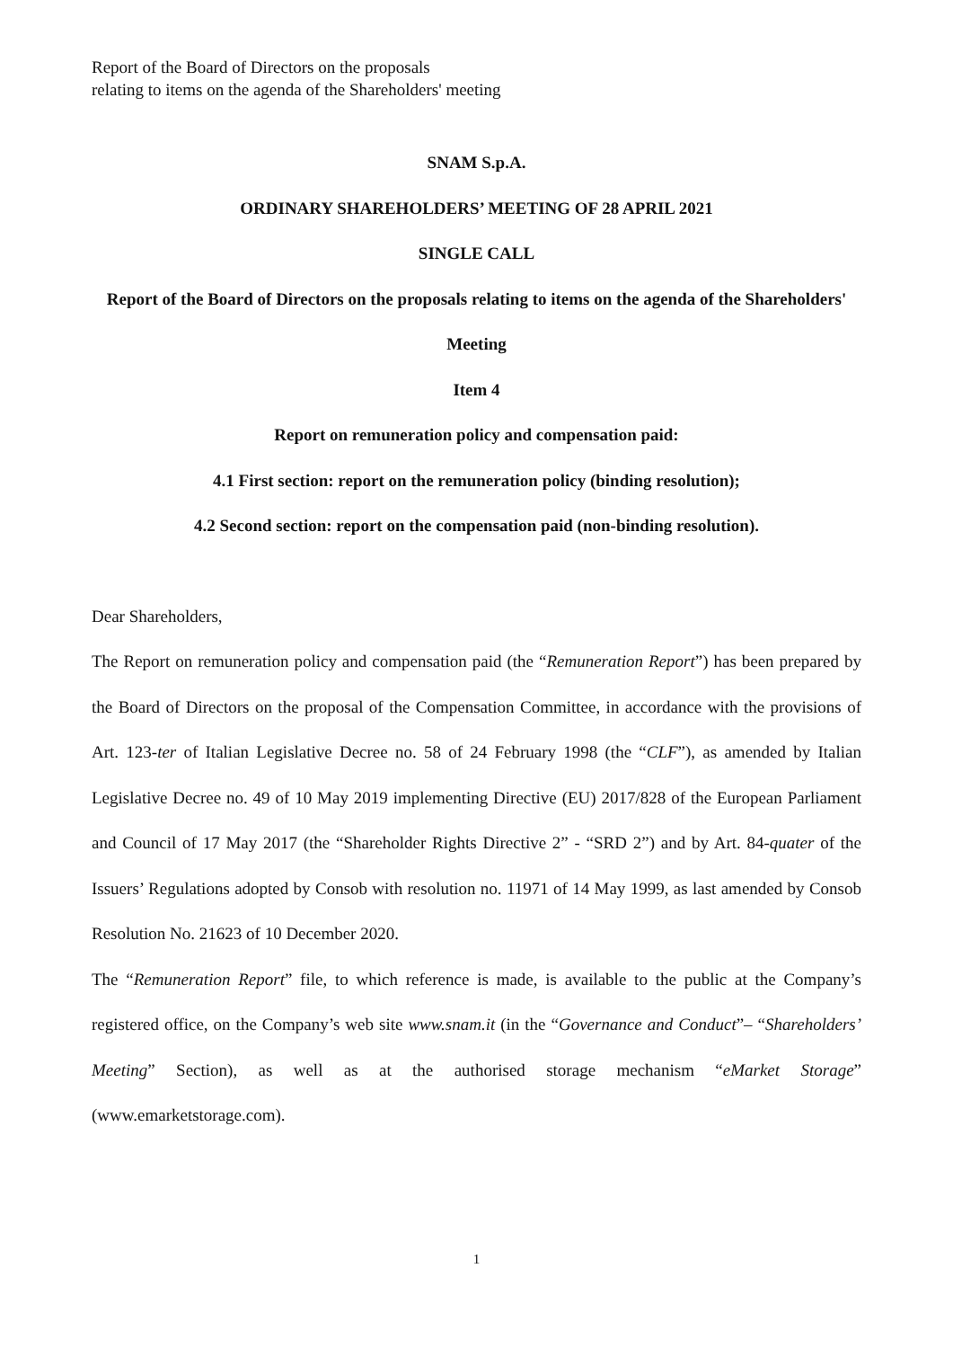Report of the Board of Directors on the proposals
relating to items on the agenda of the Shareholders' meeting
SNAM S.p.A.
ORDINARY SHAREHOLDERS’ MEETING OF 28 APRIL 2021
SINGLE CALL
Report of the Board of Directors on the proposals relating to items on the agenda of the Shareholders' Meeting
Item 4
Report on remuneration policy and compensation paid:
4.1 First section: report on the remuneration policy (binding resolution);
4.2 Second section: report on the compensation paid (non-binding resolution).
Dear Shareholders,
The Report on remuneration policy and compensation paid (the “Remuneration Report”) has been prepared by the Board of Directors on the proposal of the Compensation Committee, in accordance with the provisions of Art. 123-ter of Italian Legislative Decree no. 58 of 24 February 1998 (the “CLF”), as amended by Italian Legislative Decree no. 49 of 10 May 2019 implementing Directive (EU) 2017/828 of the European Parliament and Council of 17 May 2017 (the “Shareholder Rights Directive 2” - “SRD 2”) and by Art. 84-quater of the Issuers’ Regulations adopted by Consob with resolution no. 11971 of 14 May 1999, as last amended by Consob Resolution No. 21623 of 10 December 2020.
The “Remuneration Report” file, to which reference is made, is available to the public at the Company’s registered office, on the Company’s web site www.snam.it (in the “Governance and Conduct”– “Shareholders’ Meeting” Section), as well as at the authorised storage mechanism “eMarket Storage” (www.emarketstorage.com).
1